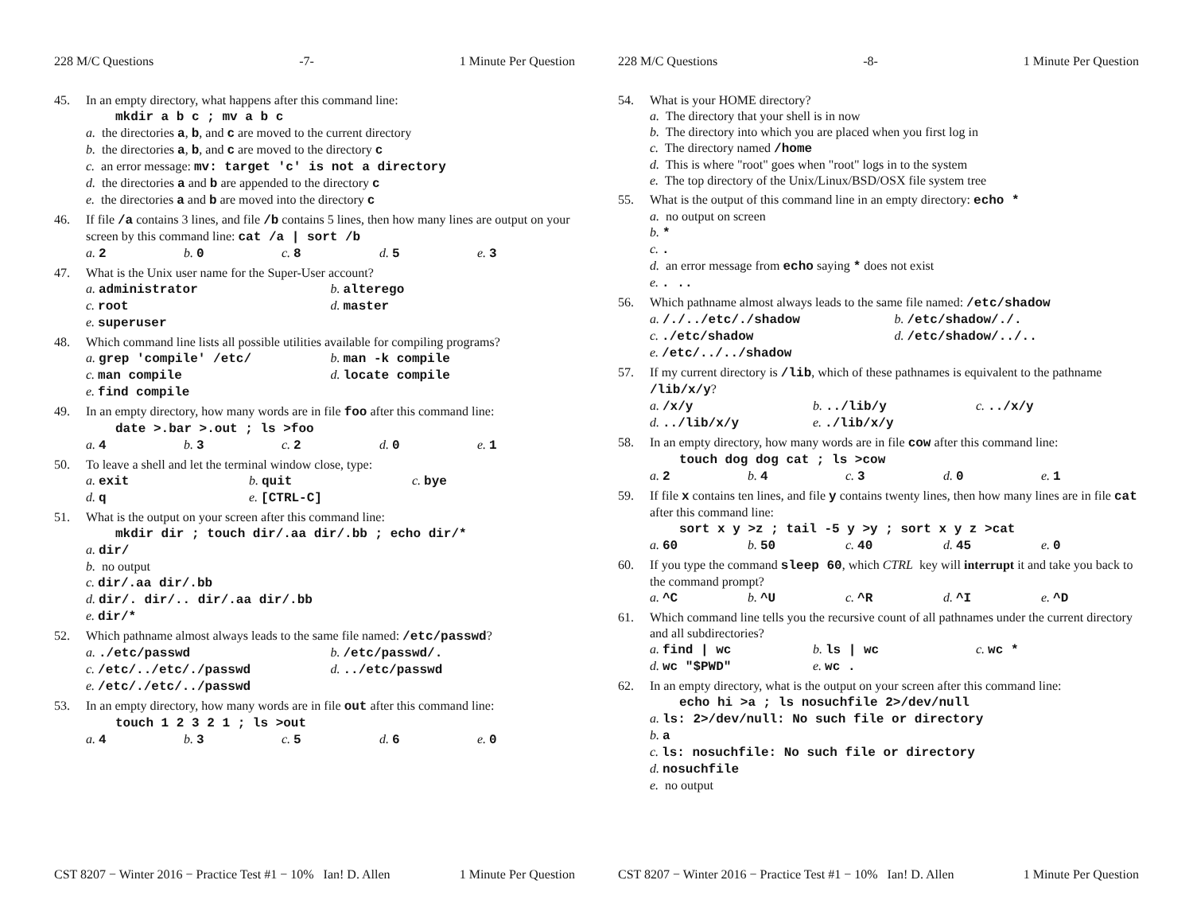228 M/C Questions -7- 1 Minute Per Question
45. In an empty directory, what happens after this command line:
mkdir a b c ; mv a b c
a. the directories a, b, and c are moved to the current directory
b. the directories a, b, and c are moved to the directory c
c. an error message: mv: target 'c' is not a directory
d. the directories a and b are appended to the directory c
e. the directories a and b are moved into the directory c
46. If file /a contains 3 lines, and file /b contains 5 lines, then how many lines are output on your screen by this command line: cat /a | sort /b
a. 2 b. 0 c. 8 d. 5 e. 3
47. What is the Unix user name for the Super-User account?
a. administrator b. alterego
c. root d. master
e. superuser
48. Which command line lists all possible utilities available for compiling programs?
a. grep 'compile' /etc/ b. man -k compile
c. man compile d. locate compile
e. find compile
49. In an empty directory, how many words are in file foo after this command line:
date >.bar >.out ; ls >foo
a. 4 b. 3 c. 2 d. 0 e. 1
50. To leave a shell and let the terminal window close, type:
a. exit b. quit c. bye
d. q e. [CTRL-C]
51. What is the output on your screen after this command line:
mkdir dir ; touch dir/.aa dir/.bb ; echo dir/*
a. dir/
b. no output
c. dir/.aa dir/.bb
d. dir/. dir/.. dir/.aa dir/.bb
e. dir/*
52. Which pathname almost always leads to the same file named: /etc/passwd?
a../etc/passwd b. /etc/passwd/.
c. /etc/../etc/./passwd d.../etc/passwd
e. /etc/./etc/../passwd
53. In an empty directory, how many words are in file out after this command line:
touch 1 2 3 2 1 ; ls >out
a. 4 b. 3 c. 5 d. 6 e. 0
CST 8207 − Winter 2016 − Practice Test #1 − 10% Ian! D. Allen 1 Minute Per Question
228 M/C Questions -8- 1 Minute Per Question
54. What is your HOME directory?
a. The directory that your shell is in now
b. The directory into which you are placed when you first log in
c. The directory named /home
d. This is where "root" goes when "root" logs in to the system
e. The top directory of the Unix/Linux/BSD/OSX file system tree
55. What is the output of this command line in an empty directory: echo *
a. no output on screen
b. *
c..
d. an error message from echo saying * does not exist
e.. ..
56. Which pathname almost always leads to the same file named: /etc/shadow
a. /./../etc/./shadow b. /etc/shadow/./.
c../etc/shadow d. /etc/shadow/../..
e. /etc/../../shadow
57. If my current directory is /lib, which of these pathnames is equivalent to the pathname /lib/x/y?
a. /x/y b.../lib/y c.../x/y
d.../lib/x/y e../lib/x/y
58. In an empty directory, how many words are in file cow after this command line:
touch dog dog cat ; ls >cow
a. 2 b. 4 c. 3 d. 0 e. 1
59. If file x contains ten lines, and file y contains twenty lines, then how many lines are in file cat after this command line:
sort x y >z ; tail -5 y >y ; sort x y z >cat
a. 60 b. 50 c. 40 d. 45 e. 0
60. If you type the command sleep 60, which CTRL key will interrupt it and take you back to the command prompt?
a. ^C b. ^U c. ^R d. ^I e. ^D
61. Which command line tells you the recursive count of all pathnames under the current directory and all subdirectories?
a. find | wc b. ls | wc c. wc *
d. wc "$PWD" e. wc .
62. In an empty directory, what is the output on your screen after this command line:
echo hi >a ; ls nosuchfile 2>/dev/null
a. ls: 2>/dev/null: No such file or directory
b. a
c. ls: nosuchfile: No such file or directory
d. nosuchfile
e. no output
CST 8207 − Winter 2016 − Practice Test #1 − 10% Ian! D. Allen 1 Minute Per Question